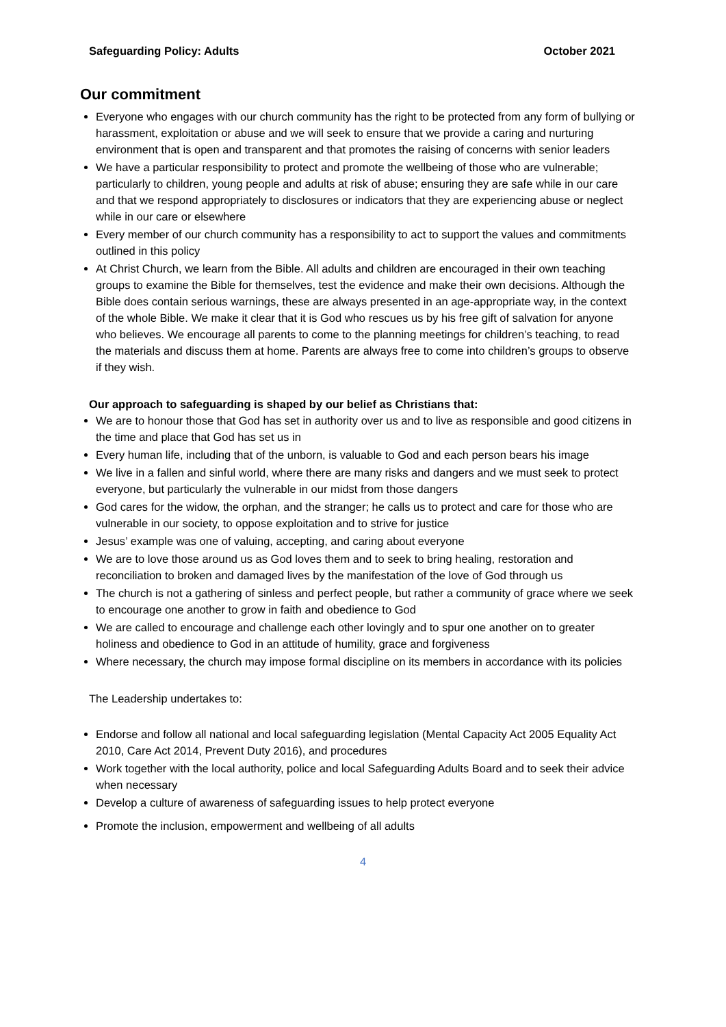Safeguarding Policy: Adults October 2021
Our commitment
Everyone who engages with our church community has the right to be protected from any form of bullying or harassment, exploitation or abuse and we will seek to ensure that we provide a caring and nurturing environment that is open and transparent and that promotes the raising of concerns with senior leaders
We have a particular responsibility to protect and promote the wellbeing of those who are vulnerable; particularly to children, young people and adults at risk of abuse; ensuring they are safe while in our care and that we respond appropriately to disclosures or indicators that they are experiencing abuse or neglect while in our care or elsewhere
Every member of our church community has a responsibility to act to support the values and commitments outlined in this policy
At Christ Church, we learn from the Bible. All adults and children are encouraged in their own teaching groups to examine the Bible for themselves, test the evidence and make their own decisions. Although the Bible does contain serious warnings, these are always presented in an age-appropriate way, in the context of the whole Bible. We make it clear that it is God who rescues us by his free gift of salvation for anyone who believes. We encourage all parents to come to the planning meetings for children’s teaching, to read the materials and discuss them at home. Parents are always free to come into children’s groups to observe if they wish.
Our approach to safeguarding is shaped by our belief as Christians that:
We are to honour those that God has set in authority over us and to live as responsible and good citizens in the time and place that God has set us in
Every human life, including that of the unborn, is valuable to God and each person bears his image
We live in a fallen and sinful world, where there are many risks and dangers and we must seek to protect everyone, but particularly the vulnerable in our midst from those dangers
God cares for the widow, the orphan, and the stranger; he calls us to protect and care for those who are vulnerable in our society, to oppose exploitation and to strive for justice
Jesus’ example was one of valuing, accepting, and caring about everyone
We are to love those around us as God loves them and to seek to bring healing, restoration and reconciliation to broken and damaged lives by the manifestation of the love of God through us
The church is not a gathering of sinless and perfect people, but rather a community of grace where we seek to encourage one another to grow in faith and obedience to God
We are called to encourage and challenge each other lovingly and to spur one another on to greater holiness and obedience to God in an attitude of humility, grace and forgiveness
Where necessary, the church may impose formal discipline on its members in accordance with its policies
The Leadership undertakes to:
Endorse and follow all national and local safeguarding legislation (Mental Capacity Act 2005 Equality Act 2010, Care Act 2014, Prevent Duty 2016), and procedures
Work together with the local authority, police and local Safeguarding Adults Board and to seek their advice when necessary
Develop a culture of awareness of safeguarding issues to help protect everyone
Promote the inclusion, empowerment and wellbeing of all adults
4